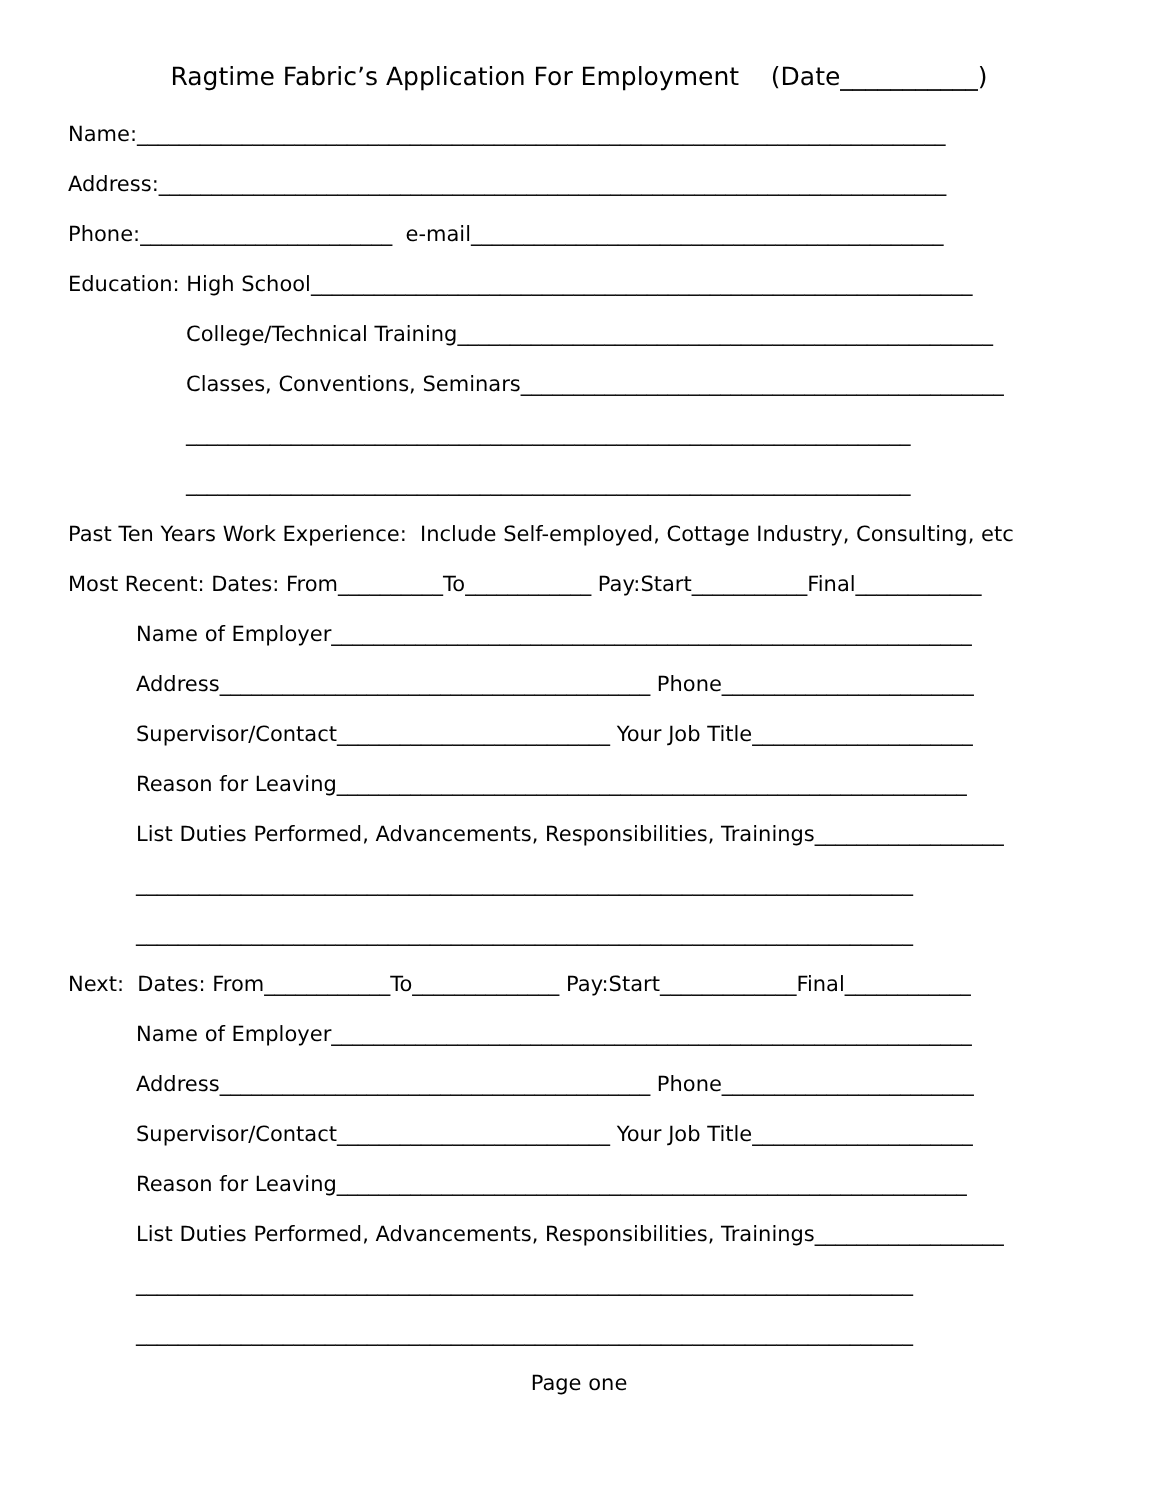Ragtime Fabric’s Application For Employment (Date___________)
Name:_____________________________________________________________________________
Address:___________________________________________________________________________
Phone:________________________ e-mail_____________________________________________
Education: High School_______________________________________________________________
College/Technical Training___________________________________________________
Classes, Conventions, Seminars______________________________________________
_____________________________________________________________________
_____________________________________________________________________
Past Ten Years Work Experience: Include Self-employed, Cottage Industry, Consulting, etc
Most Recent: Dates: From__________To____________ Pay:Start___________Final____________
Name of Employer_____________________________________________________________
Address_________________________________________ Phone________________________
Supervisor/Contact__________________________ Your Job Title_____________________
Reason for Leaving____________________________________________________________
List Duties Performed, Advancements, Responsibilities, Trainings__________________
__________________________________________________________________________
__________________________________________________________________________
Next: Dates: From____________To______________ Pay:Start_____________Final____________
Name of Employer_____________________________________________________________
Address_________________________________________ Phone________________________
Supervisor/Contact__________________________ Your Job Title_____________________
Reason for Leaving____________________________________________________________
List Duties Performed, Advancements, Responsibilities, Trainings__________________
__________________________________________________________________________
__________________________________________________________________________
Page one